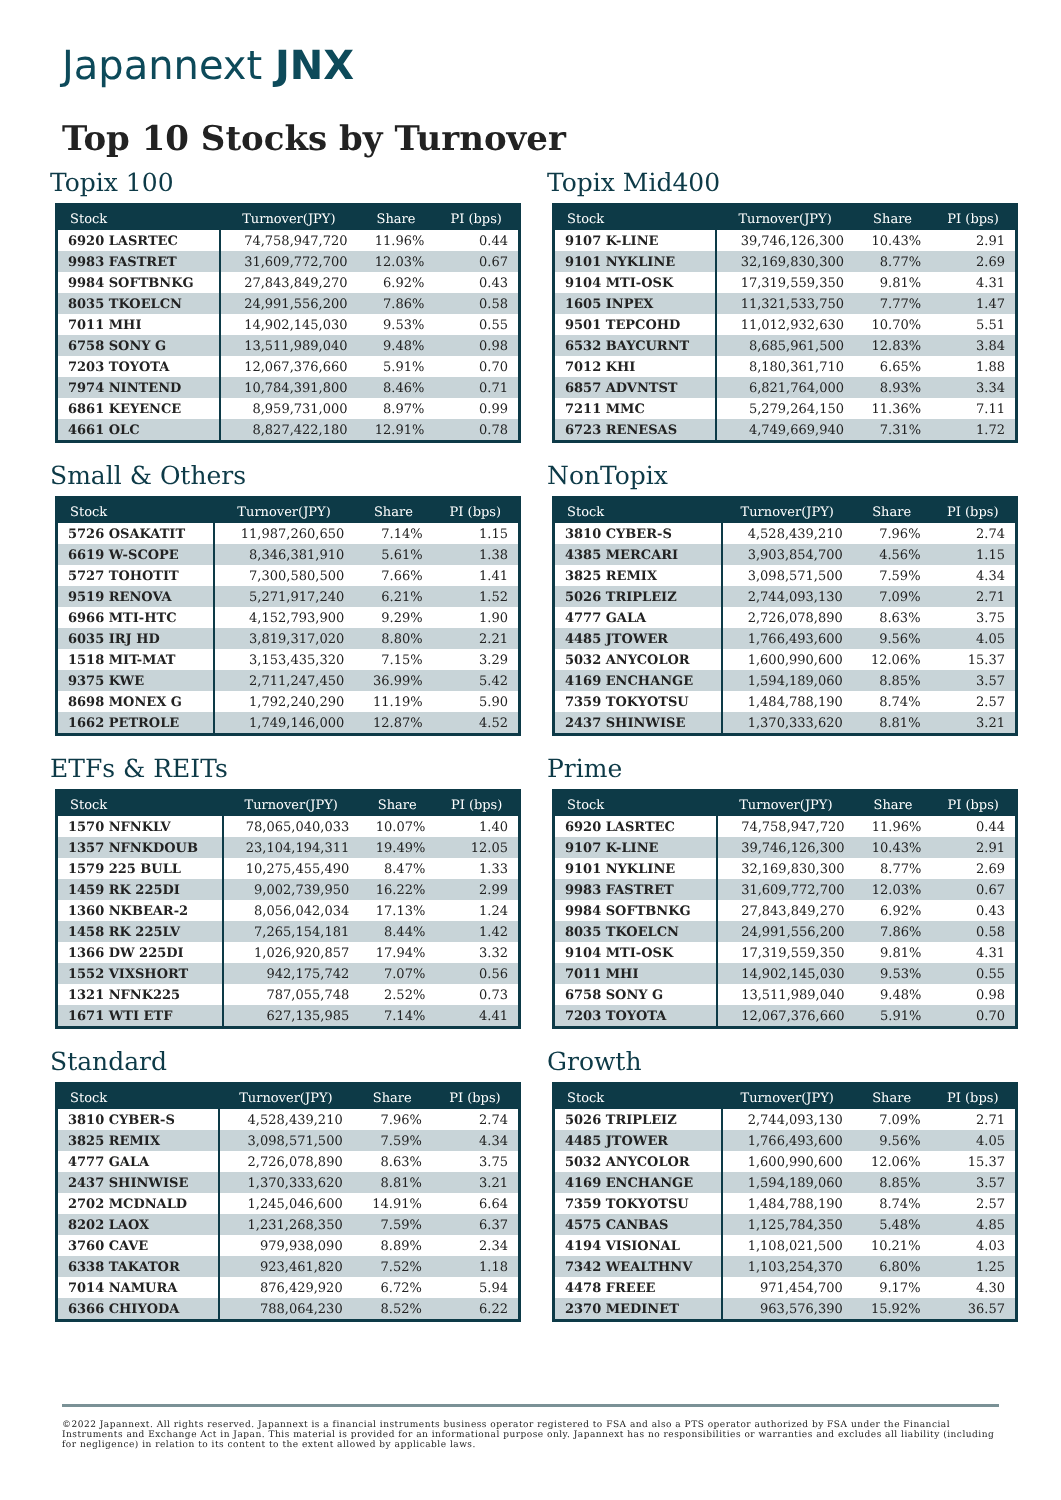Japannext JNX
Top 10 Stocks by Turnover
Topix 100
| Stock | Turnover(JPY) | Share | PI (bps) |
| --- | --- | --- | --- |
| 6920 LASRTEC | 74,758,947,720 | 11.96% | 0.44 |
| 9983 FASTRET | 31,609,772,700 | 12.03% | 0.67 |
| 9984 SOFTBNKG | 27,843,849,270 | 6.92% | 0.43 |
| 8035 TKOELCN | 24,991,556,200 | 7.86% | 0.58 |
| 7011 MHI | 14,902,145,030 | 9.53% | 0.55 |
| 6758 SONY G | 13,511,989,040 | 9.48% | 0.98 |
| 7203 TOYOTA | 12,067,376,660 | 5.91% | 0.70 |
| 7974 NINTEND | 10,784,391,800 | 8.46% | 0.71 |
| 6861 KEYENCE | 8,959,731,000 | 8.97% | 0.99 |
| 4661 OLC | 8,827,422,180 | 12.91% | 0.78 |
Small & Others
| Stock | Turnover(JPY) | Share | PI (bps) |
| --- | --- | --- | --- |
| 5726 OSAKATIT | 11,987,260,650 | 7.14% | 1.15 |
| 6619 W-SCOPE | 8,346,381,910 | 5.61% | 1.38 |
| 5727 TOHOTIT | 7,300,580,500 | 7.66% | 1.41 |
| 9519 RENOVA | 5,271,917,240 | 6.21% | 1.52 |
| 6966 MTI-HTC | 4,152,793,900 | 9.29% | 1.90 |
| 6035 IRJ HD | 3,819,317,020 | 8.80% | 2.21 |
| 1518 MIT-MAT | 3,153,435,320 | 7.15% | 3.29 |
| 9375 KWE | 2,711,247,450 | 36.99% | 5.42 |
| 8698 MONEX G | 1,792,240,290 | 11.19% | 5.90 |
| 1662 PETROLE | 1,749,146,000 | 12.87% | 4.52 |
ETFs & REITs
| Stock | Turnover(JPY) | Share | PI (bps) |
| --- | --- | --- | --- |
| 1570 NFNKLV | 78,065,040,033 | 10.07% | 1.40 |
| 1357 NFNKDOUB | 23,104,194,311 | 19.49% | 12.05 |
| 1579 225 BULL | 10,275,455,490 | 8.47% | 1.33 |
| 1459 RK 225DI | 9,002,739,950 | 16.22% | 2.99 |
| 1360 NKBEAR-2 | 8,056,042,034 | 17.13% | 1.24 |
| 1458 RK 225LV | 7,265,154,181 | 8.44% | 1.42 |
| 1366 DW 225DI | 1,026,920,857 | 17.94% | 3.32 |
| 1552 VIXSHORT | 942,175,742 | 7.07% | 0.56 |
| 1321 NFNK225 | 787,055,748 | 2.52% | 0.73 |
| 1671 WTI ETF | 627,135,985 | 7.14% | 4.41 |
Standard
| Stock | Turnover(JPY) | Share | PI (bps) |
| --- | --- | --- | --- |
| 3810 CYBER-S | 4,528,439,210 | 7.96% | 2.74 |
| 3825 REMIX | 3,098,571,500 | 7.59% | 4.34 |
| 4777 GALA | 2,726,078,890 | 8.63% | 3.75 |
| 2437 SHINWISE | 1,370,333,620 | 8.81% | 3.21 |
| 2702 MCDNALD | 1,245,046,600 | 14.91% | 6.64 |
| 8202 LAOX | 1,231,268,350 | 7.59% | 6.37 |
| 3760 CAVE | 979,938,090 | 8.89% | 2.34 |
| 6338 TAKATOR | 923,461,820 | 7.52% | 1.18 |
| 7014 NAMURA | 876,429,920 | 6.72% | 5.94 |
| 6366 CHIYODA | 788,064,230 | 8.52% | 6.22 |
Topix Mid400
| Stock | Turnover(JPY) | Share | PI (bps) |
| --- | --- | --- | --- |
| 9107 K-LINE | 39,746,126,300 | 10.43% | 2.91 |
| 9101 NYKLINE | 32,169,830,300 | 8.77% | 2.69 |
| 9104 MTI-OSK | 17,319,559,350 | 9.81% | 4.31 |
| 1605 INPEX | 11,321,533,750 | 7.77% | 1.47 |
| 9501 TEPCOHD | 11,012,932,630 | 10.70% | 5.51 |
| 6532 BAYCURNT | 8,685,961,500 | 12.83% | 3.84 |
| 7012 KHI | 8,180,361,710 | 6.65% | 1.88 |
| 6857 ADVNTST | 6,821,764,000 | 8.93% | 3.34 |
| 7211 MMC | 5,279,264,150 | 11.36% | 7.11 |
| 6723 RENESAS | 4,749,669,940 | 7.31% | 1.72 |
NonTopix
| Stock | Turnover(JPY) | Share | PI (bps) |
| --- | --- | --- | --- |
| 3810 CYBER-S | 4,528,439,210 | 7.96% | 2.74 |
| 4385 MERCARI | 3,903,854,700 | 4.56% | 1.15 |
| 3825 REMIX | 3,098,571,500 | 7.59% | 4.34 |
| 5026 TRIPLEIZ | 2,744,093,130 | 7.09% | 2.71 |
| 4777 GALA | 2,726,078,890 | 8.63% | 3.75 |
| 4485 JTOWER | 1,766,493,600 | 9.56% | 4.05 |
| 5032 ANYCOLOR | 1,600,990,600 | 12.06% | 15.37 |
| 4169 ENCHANGE | 1,594,189,060 | 8.85% | 3.57 |
| 7359 TOKYOTSU | 1,484,788,190 | 8.74% | 2.57 |
| 2437 SHINWISE | 1,370,333,620 | 8.81% | 3.21 |
Prime
| Stock | Turnover(JPY) | Share | PI (bps) |
| --- | --- | --- | --- |
| 6920 LASRTEC | 74,758,947,720 | 11.96% | 0.44 |
| 9107 K-LINE | 39,746,126,300 | 10.43% | 2.91 |
| 9101 NYKLINE | 32,169,830,300 | 8.77% | 2.69 |
| 9983 FASTRET | 31,609,772,700 | 12.03% | 0.67 |
| 9984 SOFTBNKG | 27,843,849,270 | 6.92% | 0.43 |
| 8035 TKOELCN | 24,991,556,200 | 7.86% | 0.58 |
| 9104 MTI-OSK | 17,319,559,350 | 9.81% | 4.31 |
| 7011 MHI | 14,902,145,030 | 9.53% | 0.55 |
| 6758 SONY G | 13,511,989,040 | 9.48% | 0.98 |
| 7203 TOYOTA | 12,067,376,660 | 5.91% | 0.70 |
Growth
| Stock | Turnover(JPY) | Share | PI (bps) |
| --- | --- | --- | --- |
| 5026 TRIPLEIZ | 2,744,093,130 | 7.09% | 2.71 |
| 4485 JTOWER | 1,766,493,600 | 9.56% | 4.05 |
| 5032 ANYCOLOR | 1,600,990,600 | 12.06% | 15.37 |
| 4169 ENCHANGE | 1,594,189,060 | 8.85% | 3.57 |
| 7359 TOKYOTSU | 1,484,788,190 | 8.74% | 2.57 |
| 4575 CANBAS | 1,125,784,350 | 5.48% | 4.85 |
| 4194 VISIONAL | 1,108,021,500 | 10.21% | 4.03 |
| 7342 WEALTHNV | 1,103,254,370 | 6.80% | 1.25 |
| 4478 FREEE | 971,454,700 | 9.17% | 4.30 |
| 2370 MEDINET | 963,576,390 | 15.92% | 36.57 |
©2022 Japannext. All rights reserved. Japannext is a financial instruments business operator registered to FSA and also a PTS operator authorized by FSA under the Financial Instruments and Exchange Act in Japan. This material is provided for an informational purpose only. Japannext has no responsibilities or warranties and excludes all liability (including for negligence) in relation to its content to the extent allowed by applicable laws.